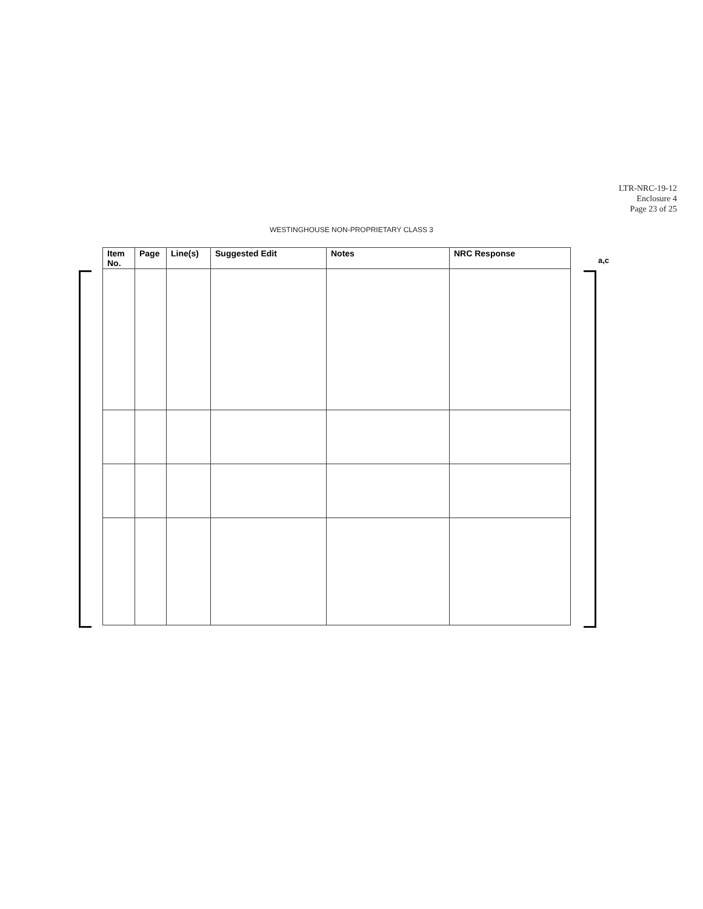LTR-NRC-19-12
Enclosure 4
Page 23 of 25
WESTINGHOUSE NON-PROPRIETARY CLASS 3
a,c
| Item No. | Page | Line(s) | Suggested Edit | Notes | NRC Response |
| --- | --- | --- | --- | --- | --- |